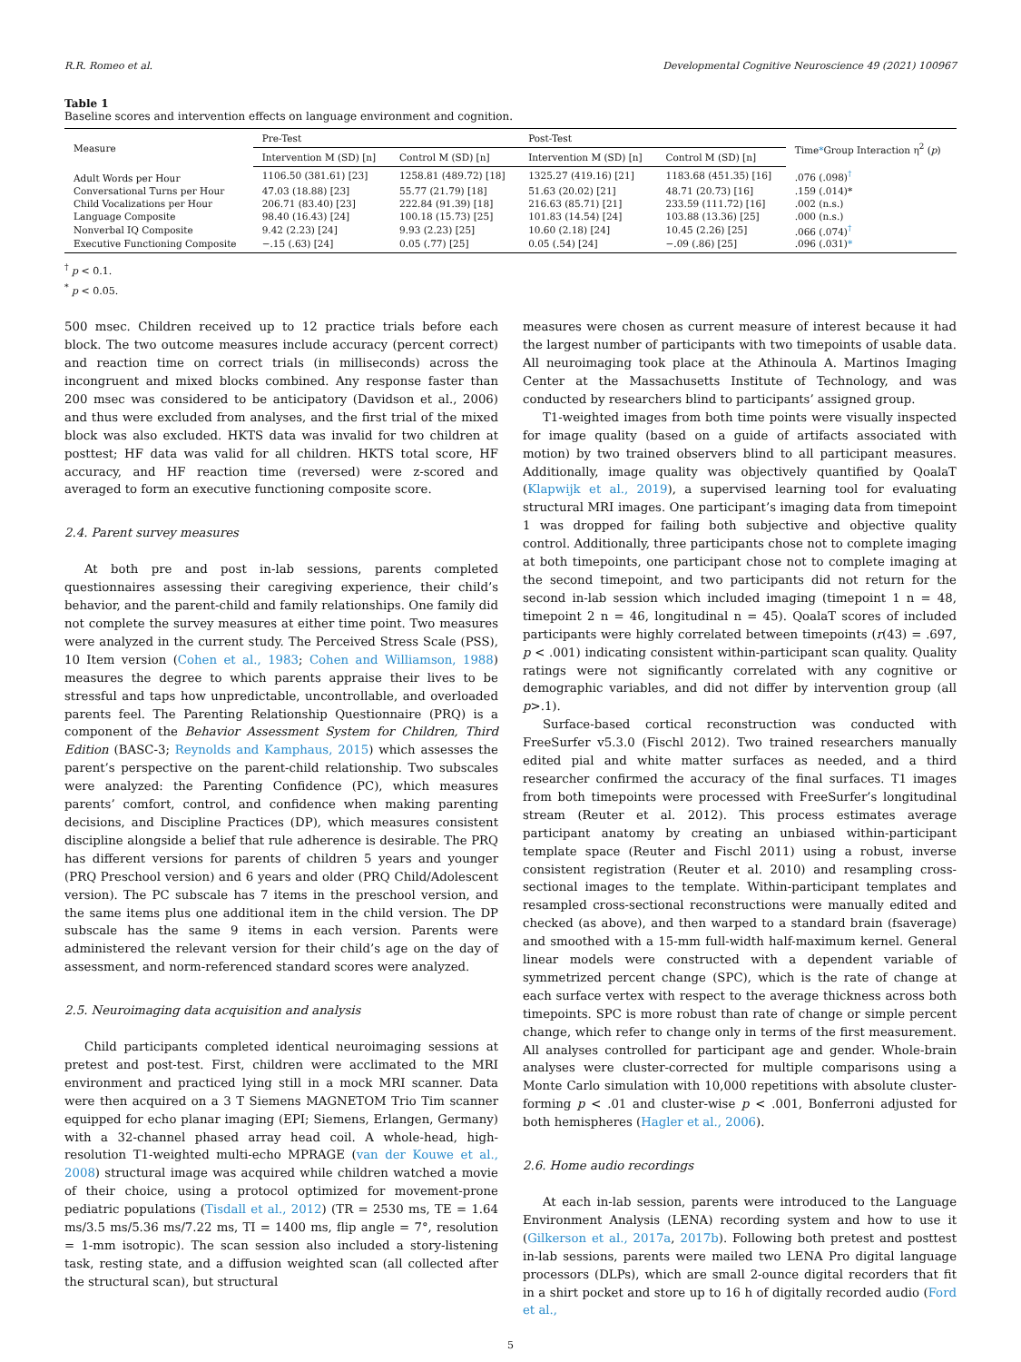R.R. Romeo et al. Developmental Cognitive Neuroscience 49 (2021) 100967
Table 1
Baseline scores and intervention effects on language environment and cognition.
| Measure | Pre-Test | | Post-Test | | Time * Group Interaction η<sup>2</sup> ( p ) |
| --- | --- | --- | --- | --- | --- |
| | Intervention M (SD) [n] | Control M (SD) [n] | Intervention M (SD) [n] | Control M (SD) [n] | |
| Adult Words per Hour | 1106.50 (381.61) [23] | 1258.81 (489.72) [18] | 1325.27 (419.16) [21] | 1183.68 (451.35) [16] | .076 (.098)<sup>†</sup> |
| Conversational Turns per Hour | 47.03 (18.88) [23] | 55.77 (21.79) [18] | 51.63 (20.02) [21] | 48.71 (20.73) [16] | .159 (.014)* |
| Child Vocalizations per Hour | 206.71 (83.40) [23] | 222.84 (91.39) [18] | 216.63 (85.71) [21] | 233.59 (111.72) [16] | .002 (n.s.) |
| Language Composite | 98.40 (16.43) [24] | 100.18 (15.73) [25] | 101.83 (14.54) [24] | 103.88 (13.36) [25] | .000 (n.s.) |
| Nonverbal IQ Composite | 9.42 (2.23) [24] | 9.93 (2.23) [25] | 10.60 (2.18) [24] | 10.45 (2.26) [25] | .066 (.074)<sup>†</sup> |
| Executive Functioning Composite | −.15 (.63) [24] | 0.05 (.77) [25] | 0.05 (.54) [24] | −.09 (.86) [25] | .096 (.031) * |
<sup>†</sup> p < 0.1.
<sup>*</sup> p < 0.05.
500 msec. Children received up to 12 practice trials before each block. The two outcome measures include accuracy (percent correct) and reaction time on correct trials (in milliseconds) across the incongruent and mixed blocks combined. Any response faster than 200 msec was considered to be anticipatory (Davidson et al., 2006) and thus were excluded from analyses, and the first trial of the mixed block was also excluded. HKTS data was invalid for two children at posttest; HF data was valid for all children. HKTS total score, HF accuracy, and HF reaction time (reversed) were z-scored and averaged to form an executive functioning composite score.
2.4. Parent survey measures
At both pre and post in-lab sessions, parents completed questionnaires assessing their caregiving experience, their child’s behavior, and the parent-child and family relationships. One family did not complete the survey measures at either time point. Two measures were analyzed in the current study. The Perceived Stress Scale (PSS), 10 Item version (Cohen et al., 1983; Cohen and Williamson, 1988) measures the degree to which parents appraise their lives to be stressful and taps how unpredictable, uncontrollable, and overloaded parents feel. The Parenting Relationship Questionnaire (PRQ) is a component of the Behavior Assessment System for Children, Third Edition (BASC-3; Reynolds and Kamphaus, 2015) which assesses the parent’s perspective on the parent-child relationship. Two subscales were analyzed: the Parenting Confidence (PC), which measures parents’ comfort, control, and confidence when making parenting decisions, and Discipline Practices (DP), which measures consistent discipline alongside a belief that rule adherence is desirable. The PRQ has different versions for parents of children 5 years and younger (PRQ Preschool version) and 6 years and older (PRQ Child/Adolescent version). The PC subscale has 7 items in the preschool version, and the same items plus one additional item in the child version. The DP subscale has the same 9 items in each version. Parents were administered the relevant version for their child’s age on the day of assessment, and norm-referenced standard scores were analyzed.
2.5. Neuroimaging data acquisition and analysis
Child participants completed identical neuroimaging sessions at pretest and post-test. First, children were acclimated to the MRI environment and practiced lying still in a mock MRI scanner. Data were then acquired on a 3 T Siemens MAGNETOM Trio Tim scanner equipped for echo planar imaging (EPI; Siemens, Erlangen, Germany) with a 32-channel phased array head coil. A whole-head, high-resolution T1-weighted multi-echo MPRAGE (van der Kouwe et al., 2008) structural image was acquired while children watched a movie of their choice, using a protocol optimized for movement-prone pediatric populations (Tisdall et al., 2012) (TR = 2530 ms, TE = 1.64 ms/3.5 ms/5.36 ms/7.22 ms, TI = 1400 ms, flip angle = 7°, resolution = 1-mm isotropic). The scan session also included a story-listening task, resting state, and a diffusion weighted scan (all collected after the structural scan), but structural
measures were chosen as current measure of interest because it had the largest number of participants with two timepoints of usable data. All neuroimaging took place at the Athinoula A. Martinos Imaging Center at the Massachusetts Institute of Technology, and was conducted by researchers blind to participants’ assigned group.
T1-weighted images from both time points were visually inspected for image quality (based on a guide of artifacts associated with motion) by two trained observers blind to all participant measures. Additionally, image quality was objectively quantified by QoalaT (Klapwijk et al., 2019), a supervised learning tool for evaluating structural MRI images. One participant’s imaging data from timepoint 1 was dropped for failing both subjective and objective quality control. Additionally, three participants chose not to complete imaging at both timepoints, one participant chose not to complete imaging at the second timepoint, and two participants did not return for the second in-lab session which included imaging (timepoint 1 n = 48, timepoint 2 n = 46, longitudinal n = 45). QoalaT scores of included participants were highly correlated between timepoints (r(43) = .697, p < .001) indicating consistent within-participant scan quality. Quality ratings were not significantly correlated with any cognitive or demographic variables, and did not differ by intervention group (all p>.1).
Surface-based cortical reconstruction was conducted with FreeSurfer v5.3.0 (Fischl 2012). Two trained researchers manually edited pial and white matter surfaces as needed, and a third researcher confirmed the accuracy of the final surfaces. T1 images from both timepoints were processed with FreeSurfer’s longitudinal stream (Reuter et al. 2012). This process estimates average participant anatomy by creating an unbiased within-participant template space (Reuter and Fischl 2011) using a robust, inverse consistent registration (Reuter et al. 2010) and resampling cross-sectional images to the template. Within-participant templates and resampled cross-sectional reconstructions were manually edited and checked (as above), and then warped to a standard brain (fsaverage) and smoothed with a 15-mm full-width half-maximum kernel. General linear models were constructed with a dependent variable of symmetrized percent change (SPC), which is the rate of change at each surface vertex with respect to the average thickness across both timepoints. SPC is more robust than rate of change or simple percent change, which refer to change only in terms of the first measurement. All analyses controlled for participant age and gender. Whole-brain analyses were cluster-corrected for multiple comparisons using a Monte Carlo simulation with 10,000 repetitions with absolute cluster-forming p < .01 and cluster-wise p < .001, Bonferroni adjusted for both hemispheres (Hagler et al., 2006).
2.6. Home audio recordings
At each in-lab session, parents were introduced to the Language Environment Analysis (LENA) recording system and how to use it (Gilkerson et al., 2017a, 2017b). Following both pretest and posttest in-lab sessions, parents were mailed two LENA Pro digital language processors (DLPs), which are small 2-ounce digital recorders that fit in a shirt pocket and store up to 16 h of digitally recorded audio (Ford et al.,
5